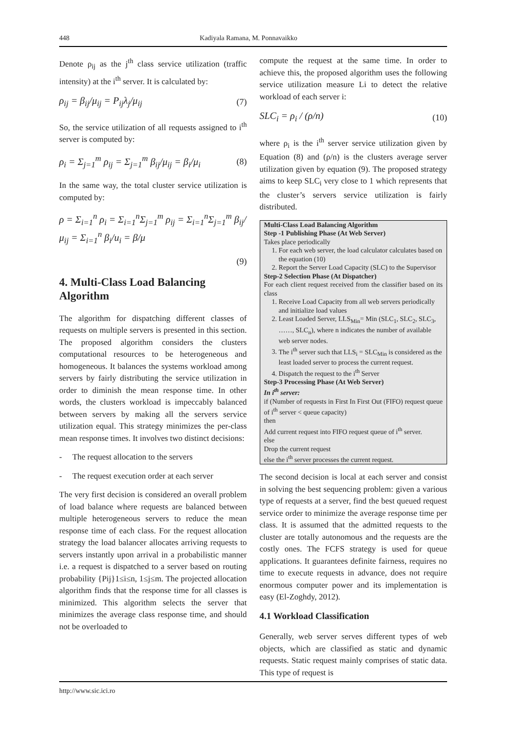448 Kadiyala Ramana, M. Ponnavaikko
Denote ρ<sub>ij</sub> as the j<sup>th</sup> class service utilization (traffic intensity) at the i<sup>th</sup> server. It is calculated by:
ρ<sub>ij</sub> = β<sub>ij</sub>/μ<sub>ij</sub> = P<sub>ij</sub>λ<sub>j</sub>/μ<sub>ij</sub> (7)
So, the service utilization of all requests assigned to i<sup>th</sup> server is computed by:
ρ<sub>i</sub> = Σ<sub>j=1</sub><sup>m</sup> ρ<sub>ij</sub> = Σ<sub>j=1</sub><sup>m</sup> β<sub>ij</sub>/μ<sub>ij</sub> = β<sub>i</sub>/μ<sub>i</sub> (8)
In the same way, the total cluster service utilization is computed by:
ρ = Σ<sub>i=1</sub><sup>n</sup> ρ<sub>i</sub> = Σ<sub>i=1</sub><sup>n</sup>Σ<sub>j=1</sub><sup>m</sup> ρ<sub>ij</sub> = Σ<sub>i=1</sub><sup>n</sup>Σ<sub>j=1</sub><sup>m</sup> β<sub>ij</sub>/μ<sub>ij</sub> = Σ<sub>i=1</sub><sup>n</sup> β<sub>i</sub>/u<sub>i</sub> = β/μ
(9)
4. Multi-Class Load Balancing Algorithm
The algorithm for dispatching different classes of requests on multiple servers is presented in this section. The proposed algorithm considers the clusters computational resources to be heterogeneous and homogeneous. It balances the systems workload among servers by fairly distributing the service utilization in order to diminish the mean response time. In other words, the clusters workload is impeccably balanced between servers by making all the servers service utilization equal. This strategy minimizes the per-class mean response times. It involves two distinct decisions:
- The request allocation to the servers
- The request execution order at each server
The very first decision is considered an overall problem of load balance where requests are balanced between multiple heterogeneous servers to reduce the mean response time of each class. For the request allocation strategy the load balancer allocates arriving requests to servers instantly upon arrival in a probabilistic manner i.e. a request is dispatched to a server based on routing probability {Pij}1≤i≤n, 1≤j≤m. The projected allocation algorithm finds that the response time for all classes is minimized. This algorithm selects the server that minimizes the average class response time, and should not be overloaded to
compute the request at the same time. In order to achieve this, the proposed algorithm uses the following service utilization measure Li to detect the relative workload of each server i:
SLC<sub>i</sub> = ρ<sub>i</sub> / (ρ/n) (10)
where ρ<sub>i</sub> is the i<sup>th</sup> server service utilization given by Equation (8) and (ρ/n) is the clusters average server utilization given by equation (9). The proposed strategy aims to keep SLC<sub>i</sub> very close to 1 which represents that the cluster’s servers service utilization is fairly distributed.
Multi-Class Load Balancing Algorithm
Step -1 Publishing Phase (At Web Server)
Takes place periodically
1. For each web server, the load calculator calculates based on the equation (10)
2. Report the Server Load Capacity (SLC) to the Supervisor
Step-2 Selection Phase (At Dispatcher)
For each client request received from the classifier based on its class
1. Receive Load Capacity from all web servers periodically and initialize load values
2. Least Loaded Server, LLS<sub>Min</sub>= Min (SLC<sub>1</sub>, SLC<sub>2</sub>, SLC<sub>3</sub>, ……, SLC<sub>n</sub>), where n indicates the number of available web server nodes.
3. The i<sup>th</sup> server such that LLS<sub>i</sub> = SLC<sub>Min</sub> is considered as the least loaded server to process the current request.
4. Dispatch the request to the i<sup>th</sup> Server
Step-3 Processing Phase (At Web Server)
In i<sup>th</sup> server:
if (Number of requests in First In First Out (FIFO) request queue of i<sup>th</sup> server < queue capacity)
then
Add current request into FIFO request queue of i<sup>th</sup> server.
else
Drop the current request
else the i<sup>th</sup> server processes the current request.
The second decision is local at each server and consist in solving the best sequencing problem: given a various type of requests at a server, find the best queued request service order to minimize the average response time per class. It is assumed that the admitted requests to the cluster are totally autonomous and the requests are the costly ones. The FCFS strategy is used for queue applications. It guarantees definite fairness, requires no time to execute requests in advance, does not require enormous computer power and its implementation is easy (El-Zoghdy, 2012).
4.1 Workload Classification
Generally, web server serves different types of web objects, which are classified as static and dynamic requests. Static request mainly comprises of static data. This type of request is
http://www.sic.ici.ro